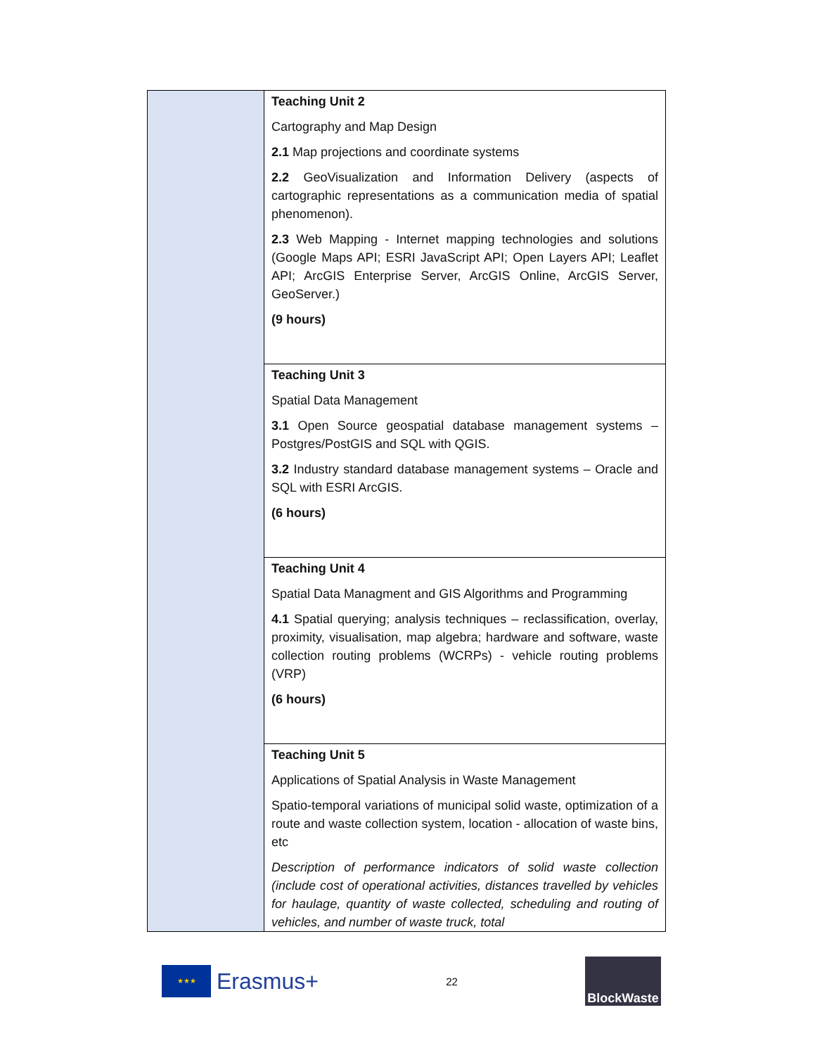| | Teaching Unit 2 Cartography and Map Design 2.1 Map projections and coordinate systems 2.2 GeoVisualization and Information Delivery (aspects of cartographic representations as a communication media of spatial phenomenon). 2.3 Web Mapping - Internet mapping technologies and solutions (Google Maps API; ESRI JavaScript API; Open Layers API; Leaflet API; ArcGIS Enterprise Server, ArcGIS Online, ArcGIS Server, GeoServer.) (9 hours) |
| | Teaching Unit 3 Spatial Data Management 3.1 Open Source geospatial database management systems – Postgres/PostGIS and SQL with QGIS. 3.2 Industry standard database management systems – Oracle and SQL with ESRI ArcGIS. (6 hours) |
| | Teaching Unit 4 Spatial Data Managment and GIS Algorithms and Programming 4.1 Spatial querying; analysis techniques – reclassification, overlay, proximity, visualisation, map algebra; hardware and software, waste collection routing problems (WCRPs) - vehicle routing problems (VRP) (6 hours) |
| | Teaching Unit 5 Applications of Spatial Analysis in Waste Management Spatio-temporal variations of municipal solid waste, optimization of a route and waste collection system, location - allocation of waste bins, etc Description of performance indicators of solid waste collection (include cost of operational activities, distances travelled by vehicles for haulage, quantity of waste collected, scheduling and routing of vehicles, and number of waste truck, total |
★★★
Erasmus+
22
BlockWaste